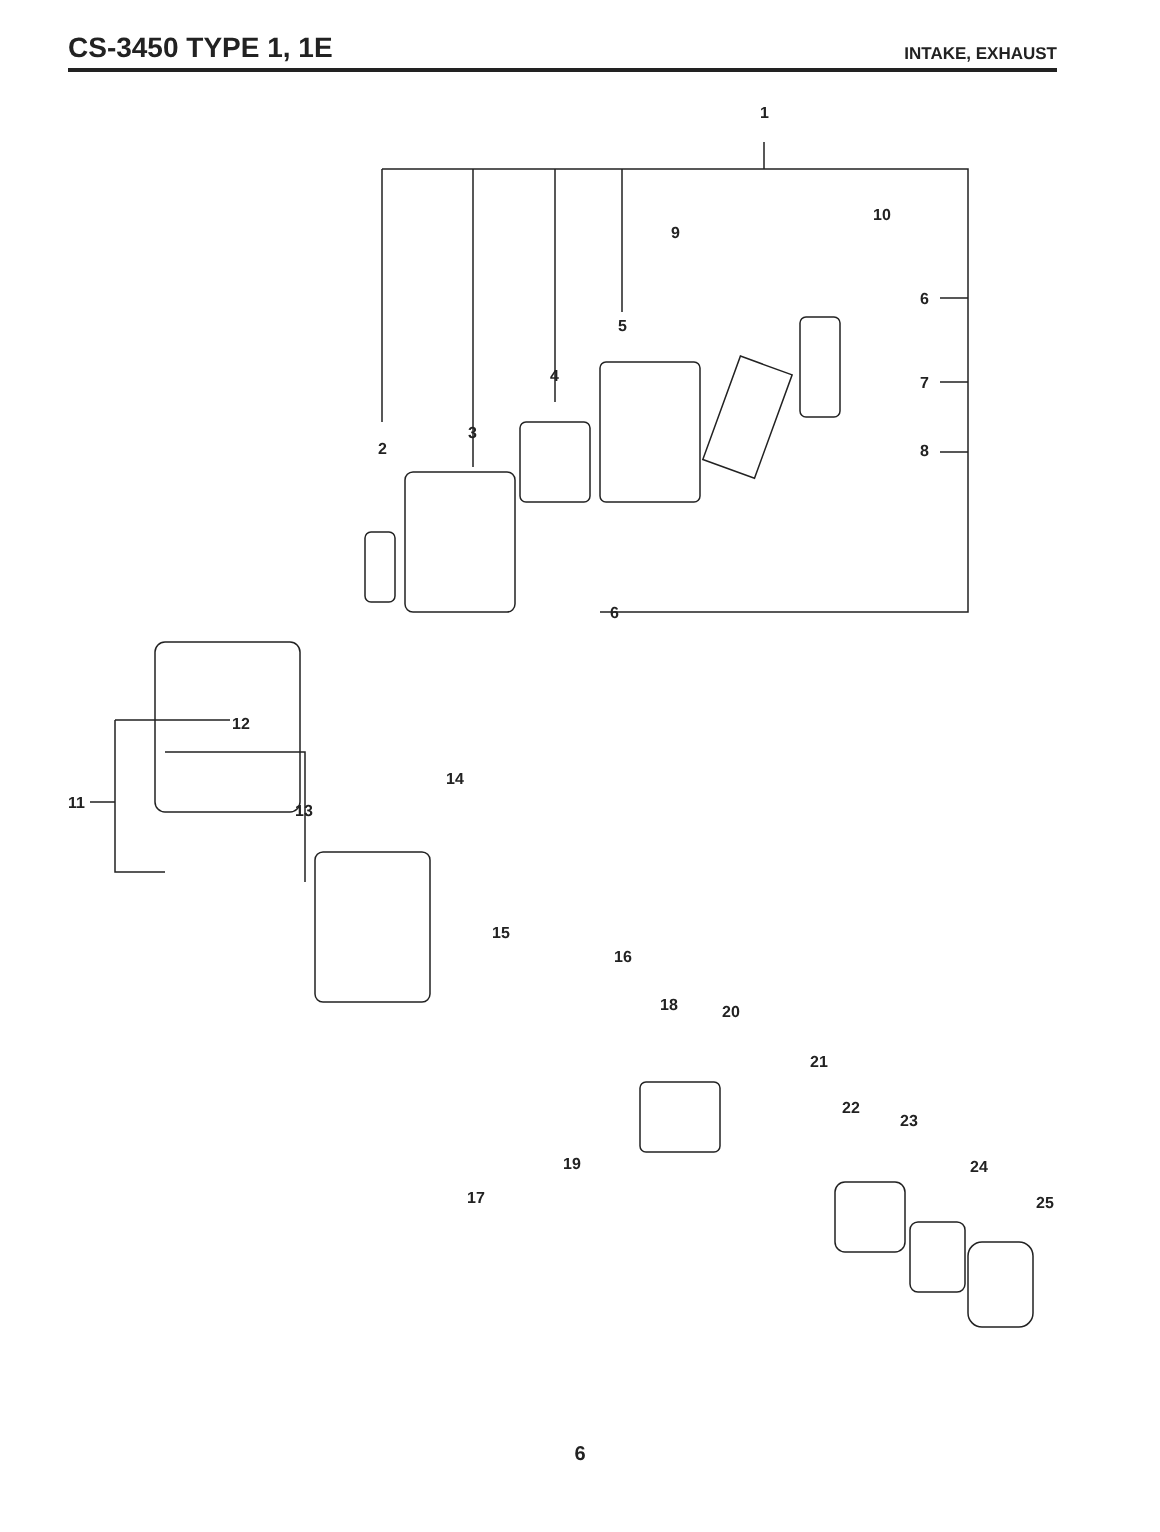CS-3450 TYPE 1, 1E
INTAKE, EXHAUST
1
10
9
6
5
7
4
3
2 8
6
12
11
14
13
15
16
18 20
21
22
23
24
19
25
17
6